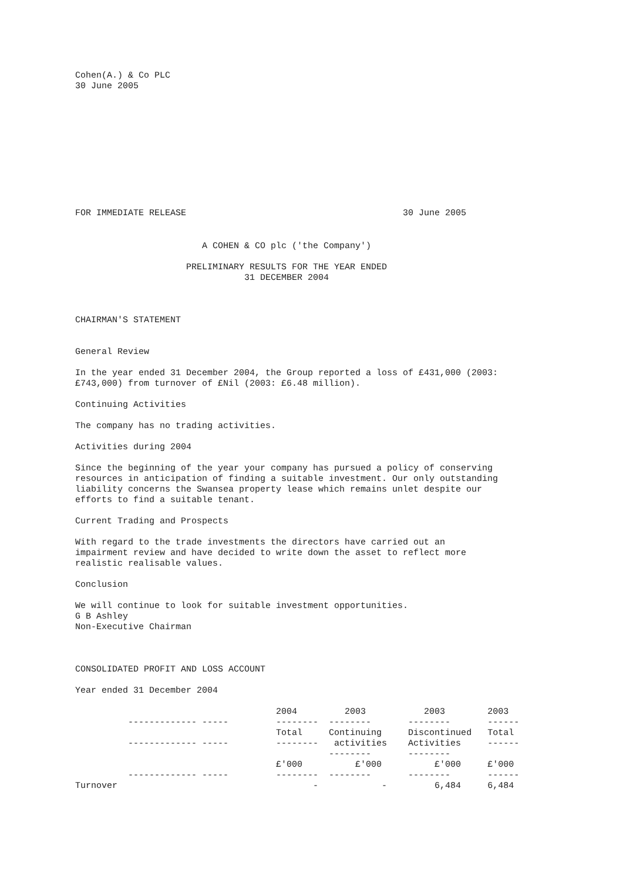Cohen(A.) & Co PLC 30 June 2005
FOR IMMEDIATE RELEASE 30 June 2005
A COHEN & CO plc ('the Company')
PRELIMINARY RESULTS FOR THE YEAR ENDED 31 DECEMBER 2004
CHAIRMAN'S STATEMENT
General Review
In the year ended 31 December 2004, the Group reported a loss of £431,000 (2003: £743,000) from turnover of £Nil (2003: £6.48 million).
Continuing Activities
The company has no trading activities.
Activities during 2004
Since the beginning of the year your company has pursued a policy of conserving resources in anticipation of finding a suitable investment. Our only outstanding liability concerns the Swansea property lease which remains unlet despite our efforts to find a suitable tenant.
Current Trading and Prospects
With regard to the trade investments the directors have carried out an impairment review and have decided to write down the asset to reflect more realistic realisable values.
Conclusion
We will continue to look for suitable investment opportunities. G B Ashley Non-Executive Chairman
CONSOLIDATED PROFIT AND LOSS ACCOUNT
Year ended 31 December 2004
| | 2004 | 2003 | 2003 | 2003 |
| ------------- ----- | -------- | -------- | -------- | ------ |
| | Total | Continuing | Discontinued | Total |
| ------------- ----- | -------- | activities | Activities | ------ |
| | | -------- | -------- | |
| | £'000 | £'000 | £'000 | £'000 |
| ------------- ----- | -------- | -------- | -------- | ------ |
| Turnover | - | - | 6,484 | 6,484 |